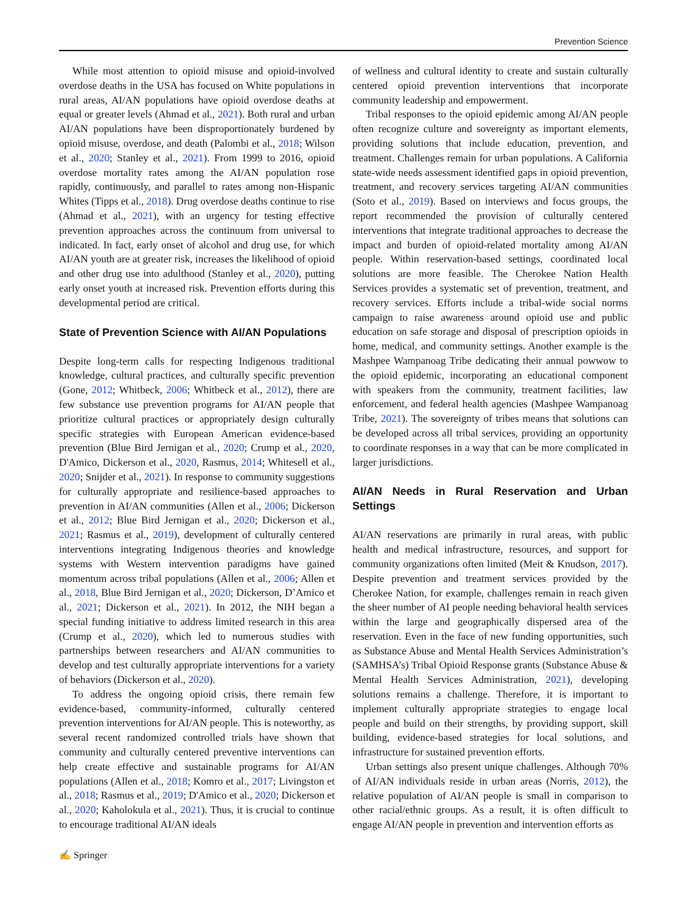Prevention Science
While most attention to opioid misuse and opioid-involved overdose deaths in the USA has focused on White populations in rural areas, AI/AN populations have opioid overdose deaths at equal or greater levels (Ahmad et al., 2021). Both rural and urban AI/AN populations have been disproportionately burdened by opioid misuse, overdose, and death (Palombi et al., 2018; Wilson et al., 2020; Stanley et al., 2021). From 1999 to 2016, opioid overdose mortality rates among the AI/AN population rose rapidly, continuously, and parallel to rates among non-Hispanic Whites (Tipps et al., 2018). Drug overdose deaths continue to rise (Ahmad et al., 2021), with an urgency for testing effective prevention approaches across the continuum from universal to indicated. In fact, early onset of alcohol and drug use, for which AI/AN youth are at greater risk, increases the likelihood of opioid and other drug use into adulthood (Stanley et al., 2020), putting early onset youth at increased risk. Prevention efforts during this developmental period are critical.
State of Prevention Science with AI/AN Populations
Despite long-term calls for respecting Indigenous traditional knowledge, cultural practices, and culturally specific prevention (Gone, 2012; Whitbeck, 2006; Whitbeck et al., 2012), there are few substance use prevention programs for AI/AN people that prioritize cultural practices or appropriately design culturally specific strategies with European American evidence-based prevention (Blue Bird Jernigan et al., 2020; Crump et al., 2020, D'Amico, Dickerson et al., 2020, Rasmus, 2014; Whitesell et al., 2020; Snijder et al., 2021). In response to community suggestions for culturally appropriate and resilience-based approaches to prevention in AI/AN communities (Allen et al., 2006; Dickerson et al., 2012; Blue Bird Jernigan et al., 2020; Dickerson et al., 2021; Rasmus et al., 2019), development of culturally centered interventions integrating Indigenous theories and knowledge systems with Western intervention paradigms have gained momentum across tribal populations (Allen et al., 2006; Allen et al., 2018, Blue Bird Jernigan et al., 2020; Dickerson, D’Amico et al., 2021; Dickerson et al., 2021). In 2012, the NIH began a special funding initiative to address limited research in this area (Crump et al., 2020), which led to numerous studies with partnerships between researchers and AI/AN communities to develop and test culturally appropriate interventions for a variety of behaviors (Dickerson et al., 2020).
To address the ongoing opioid crisis, there remain few evidence-based, community-informed, culturally centered prevention interventions for AI/AN people. This is noteworthy, as several recent randomized controlled trials have shown that community and culturally centered preventive interventions can help create effective and sustainable programs for AI/AN populations (Allen et al., 2018; Komro et al., 2017; Livingston et al., 2018; Rasmus et al., 2019; D'Amico et al., 2020; Dickerson et al., 2020; Kaholokula et al., 2021). Thus, it is crucial to continue to encourage traditional AI/AN ideals
of wellness and cultural identity to create and sustain culturally centered opioid prevention interventions that incorporate community leadership and empowerment.
Tribal responses to the opioid epidemic among AI/AN people often recognize culture and sovereignty as important elements, providing solutions that include education, prevention, and treatment. Challenges remain for urban populations. A California state-wide needs assessment identified gaps in opioid prevention, treatment, and recovery services targeting AI/AN communities (Soto et al., 2019). Based on interviews and focus groups, the report recommended the provision of culturally centered interventions that integrate traditional approaches to decrease the impact and burden of opioid-related mortality among AI/AN people. Within reservation-based settings, coordinated local solutions are more feasible. The Cherokee Nation Health Services provides a systematic set of prevention, treatment, and recovery services. Efforts include a tribal-wide social norms campaign to raise awareness around opioid use and public education on safe storage and disposal of prescription opioids in home, medical, and community settings. Another example is the Mashpee Wampanoag Tribe dedicating their annual powwow to the opioid epidemic, incorporating an educational component with speakers from the community, treatment facilities, law enforcement, and federal health agencies (Mashpee Wampanoag Tribe, 2021). The sovereignty of tribes means that solutions can be developed across all tribal services, providing an opportunity to coordinate responses in a way that can be more complicated in larger jurisdictions.
AI/AN Needs in Rural Reservation and Urban Settings
AI/AN reservations are primarily in rural areas, with public health and medical infrastructure, resources, and support for community organizations often limited (Meit & Knudson, 2017). Despite prevention and treatment services provided by the Cherokee Nation, for example, challenges remain in reach given the sheer number of AI people needing behavioral health services within the large and geographically dispersed area of the reservation. Even in the face of new funding opportunities, such as Substance Abuse and Mental Health Services Administration’s (SAMHSA’s) Tribal Opioid Response grants (Substance Abuse & Mental Health Services Administration, 2021), developing solutions remains a challenge. Therefore, it is important to implement culturally appropriate strategies to engage local people and build on their strengths, by providing support, skill building, evidence-based strategies for local solutions, and infrastructure for sustained prevention efforts.
Urban settings also present unique challenges. Although 70% of AI/AN individuals reside in urban areas (Norris, 2012), the relative population of AI/AN people is small in comparison to other racial/ethnic groups. As a result, it is often difficult to engage AI/AN people in prevention and intervention efforts as
✍ Springer